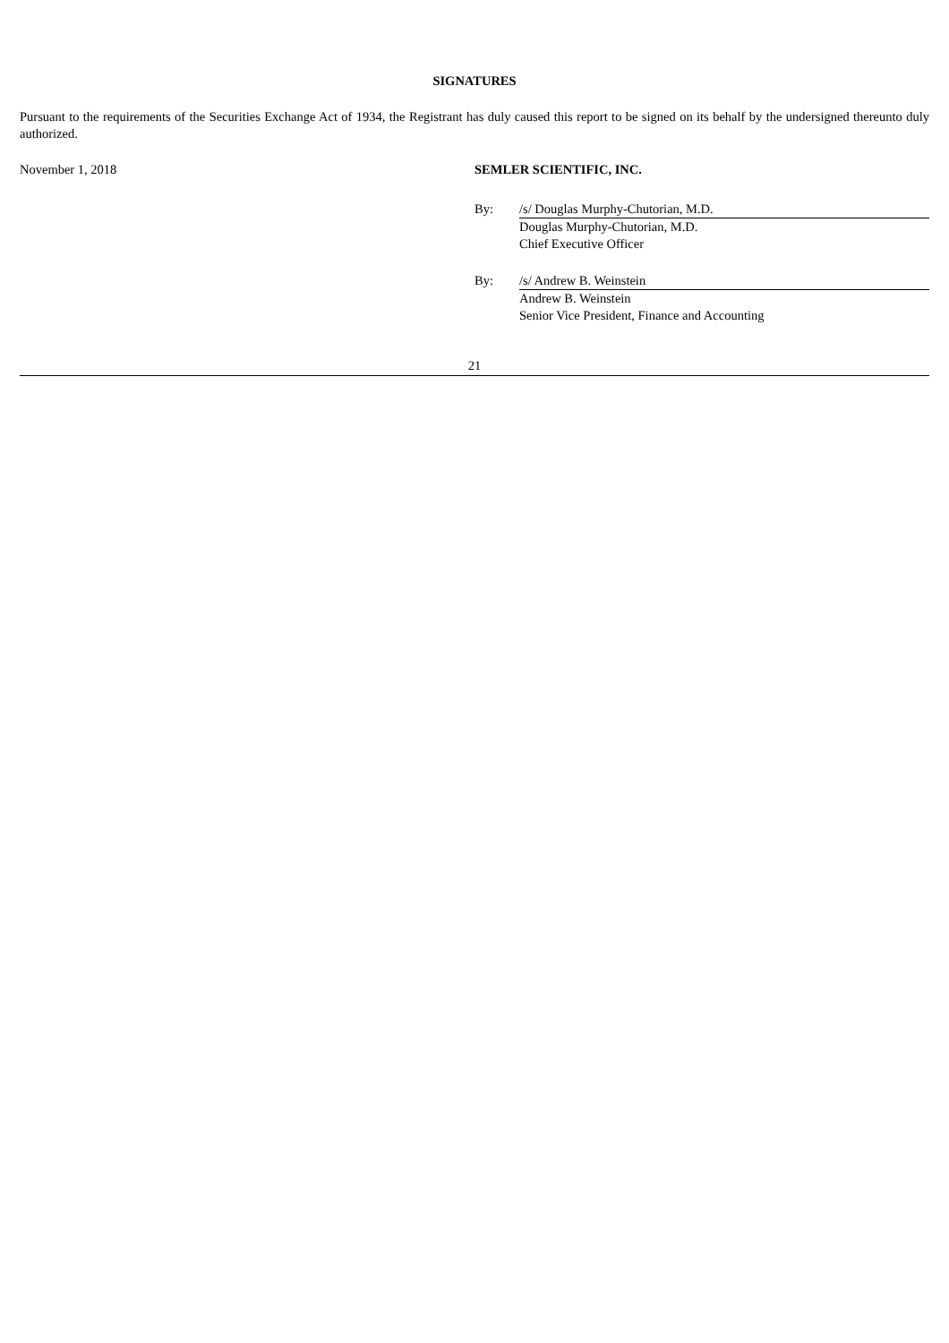SIGNATURES
Pursuant to the requirements of the Securities Exchange Act of 1934, the Registrant has duly caused this report to be signed on its behalf by the undersigned thereunto duly authorized.
November 1, 2018 SEMLER SCIENTIFIC, INC.
By: /s/ Douglas Murphy-Chutorian, M.D.
Douglas Murphy-Chutorian, M.D.
Chief Executive Officer
By: /s/ Andrew B. Weinstein
Andrew B. Weinstein
Senior Vice President, Finance and Accounting
21